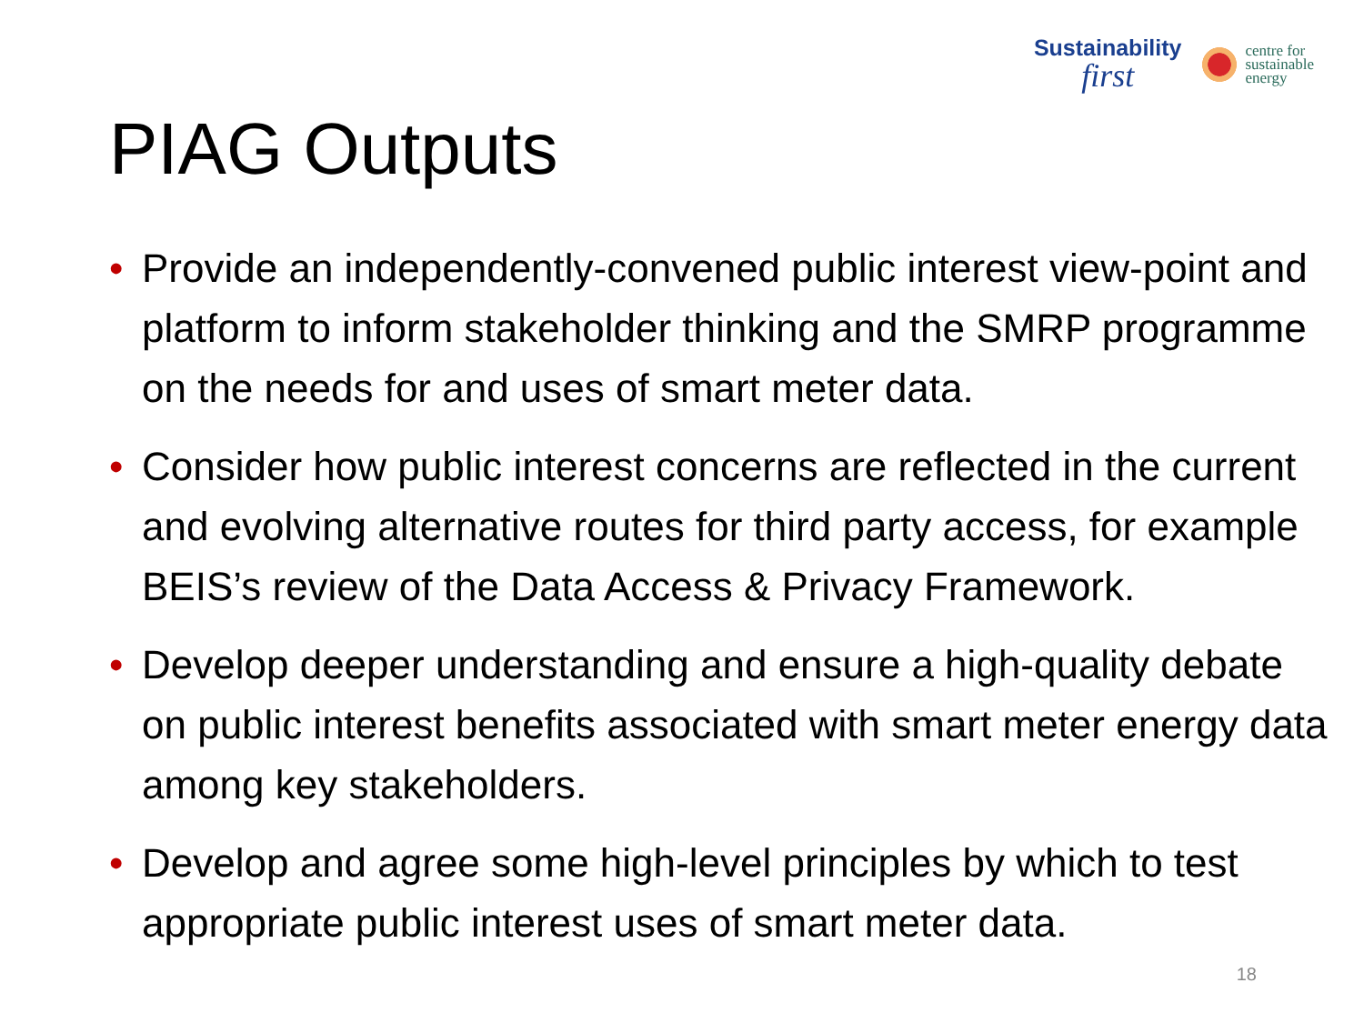Sustainability
first
centre for
sustainable
energy
PIAG Outputs
• Provide an independently-convened public interest view-point and platform to inform stakeholder thinking and the SMRP programme on the needs for and uses of smart meter data.
• Consider how public interest concerns are reflected in the current and evolving alternative routes for third party access, for example BEIS’s review of the Data Access & Privacy Framework.
• Develop deeper understanding and ensure a high-quality debate on public interest benefits associated with smart meter energy data among key stakeholders.
• Develop and agree some high-level principles by which to test appropriate public interest uses of smart meter data.
18